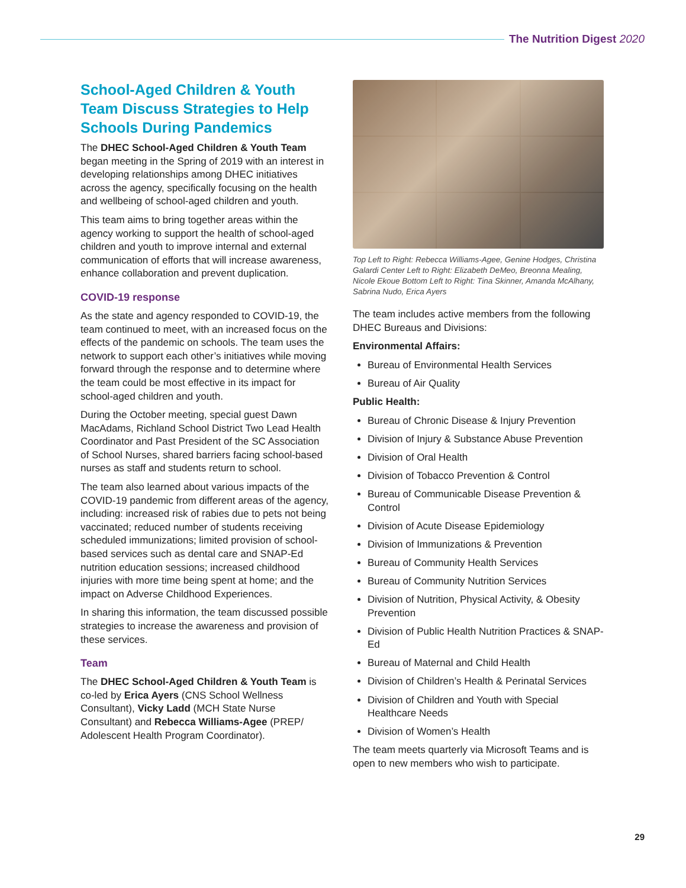The Nutrition Digest 2020
School-Aged Children & Youth Team Discuss Strategies to Help Schools During Pandemics
The DHEC School-Aged Children & Youth Team began meeting in the Spring of 2019 with an interest in developing relationships among DHEC initiatives across the agency, specifically focusing on the health and wellbeing of school-aged children and youth.
This team aims to bring together areas within the agency working to support the health of school-aged children and youth to improve internal and external communication of efforts that will increase awareness, enhance collaboration and prevent duplication.
COVID-19 response
As the state and agency responded to COVID-19, the team continued to meet, with an increased focus on the effects of the pandemic on schools. The team uses the network to support each other’s initiatives while moving forward through the response and to determine where the team could be most effective in its impact for school-aged children and youth.
During the October meeting, special guest Dawn MacAdams, Richland School District Two Lead Health Coordinator and Past President of the SC Association of School Nurses, shared barriers facing school-based nurses as staff and students return to school.
The team also learned about various impacts of the COVID-19 pandemic from different areas of the agency, including: increased risk of rabies due to pets not being vaccinated; reduced number of students receiving scheduled immunizations; limited provision of school-based services such as dental care and SNAP-Ed nutrition education sessions; increased childhood injuries with more time being spent at home; and the impact on Adverse Childhood Experiences.
In sharing this information, the team discussed possible strategies to increase the awareness and provision of these services.
Team
The DHEC School-Aged Children & Youth Team is co-led by Erica Ayers (CNS School Wellness Consultant), Vicky Ladd (MCH State Nurse Consultant) and Rebecca Williams-Agee (PREP/ Adolescent Health Program Coordinator).
Top Left to Right: Rebecca Williams-Agee, Genine Hodges, Christina Galardi Center Left to Right: Elizabeth DeMeo, Breonna Mealing, Nicole Ekoue Bottom Left to Right: Tina Skinner, Amanda McAlhany, Sabrina Nudo, Erica Ayers
The team includes active members from the following DHEC Bureaus and Divisions:
Environmental Affairs:
Bureau of Environmental Health Services
Bureau of Air Quality
Public Health:
Bureau of Chronic Disease & Injury Prevention
Division of Injury & Substance Abuse Prevention
Division of Oral Health
Division of Tobacco Prevention & Control
Bureau of Communicable Disease Prevention & Control
Division of Acute Disease Epidemiology
Division of Immunizations & Prevention
Bureau of Community Health Services
Bureau of Community Nutrition Services
Division of Nutrition, Physical Activity, & Obesity Prevention
Division of Public Health Nutrition Practices & SNAP-Ed
Bureau of Maternal and Child Health
Division of Children’s Health & Perinatal Services
Division of Children and Youth with Special Healthcare Needs
Division of Women’s Health
The team meets quarterly via Microsoft Teams and is open to new members who wish to participate.
29